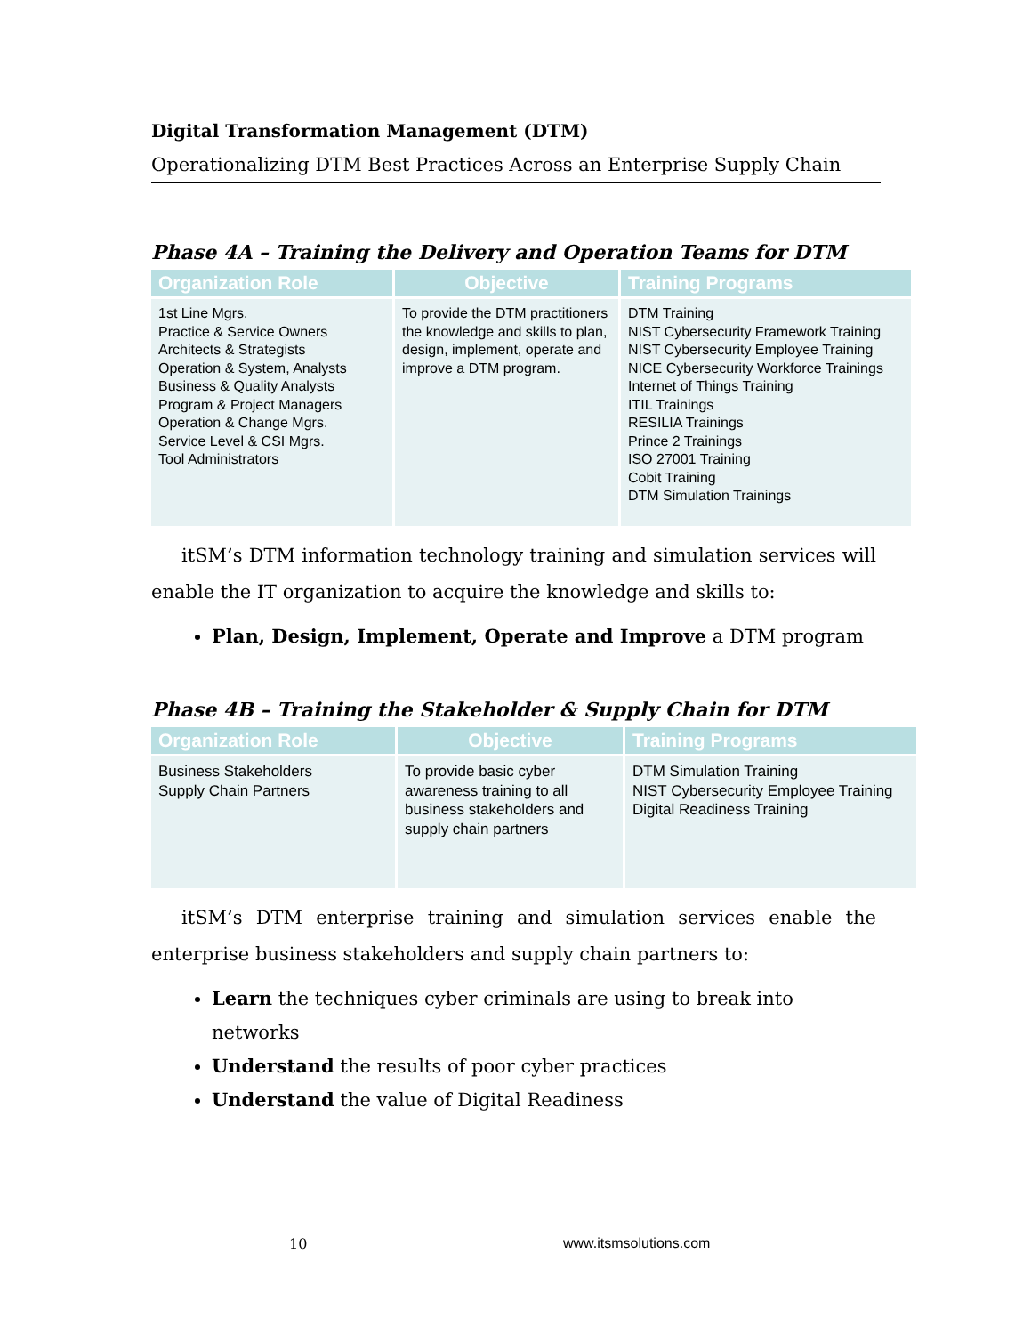Digital Transformation Management (DTM)
Operationalizing DTM Best Practices Across an Enterprise Supply Chain
Phase 4A – Training the Delivery and Operation Teams for DTM
| Organization Role | Objective | Training Programs |
| --- | --- | --- |
| 1st Line Mgrs. Practice & Service Owners Architects & Strategists Operation & System, Analysts Business & Quality Analysts Program & Project Managers Operation & Change Mgrs. Service Level & CSI Mgrs. Tool Administrators | To provide the DTM practitioners the knowledge and skills to plan, design, implement, operate and improve a DTM program. | DTM Training NIST Cybersecurity Framework Training NIST Cybersecurity Employee Training NICE Cybersecurity Workforce Trainings Internet of Things Training ITIL Trainings RESILIA Trainings Prince 2 Trainings ISO 27001 Training Cobit Training DTM Simulation Trainings |
itSM’s DTM information technology training and simulation services will enable the IT organization to acquire the knowledge and skills to:
Plan, Design, Implement, Operate and Improve a DTM program
Phase 4B – Training the Stakeholder & Supply Chain for DTM
| Organization Role | Objective | Training Programs |
| --- | --- | --- |
| Business Stakeholders Supply Chain Partners | To provide basic cyber awareness training to all business stakeholders and supply chain partners | DTM Simulation Training NIST Cybersecurity Employee Training Digital Readiness Training |
itSM’s DTM enterprise training and simulation services enable the enterprise business stakeholders and supply chain partners to:
Learn the techniques cyber criminals are using to break into networks
Understand the results of poor cyber practices
Understand the value of Digital Readiness
10 www.itsmsolutions.com